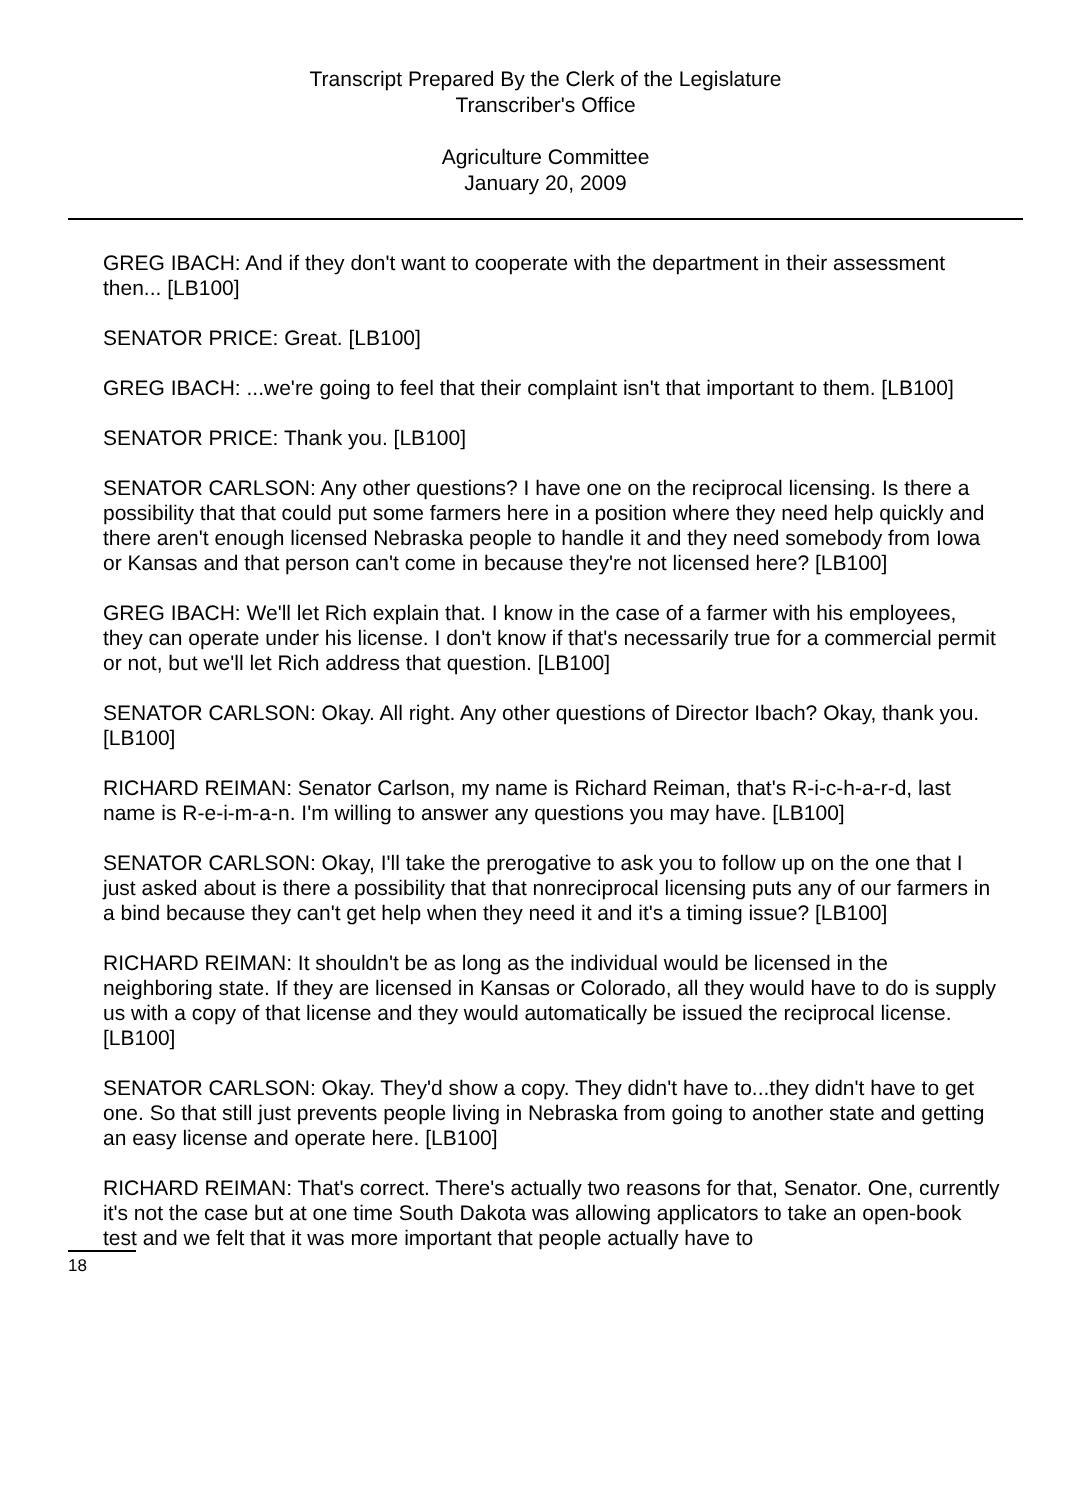Transcript Prepared By the Clerk of the Legislature
Transcriber's Office
Agriculture Committee
January 20, 2009
GREG IBACH: And if they don't want to cooperate with the department in their assessment then... [LB100]
SENATOR PRICE: Great. [LB100]
GREG IBACH: ...we're going to feel that their complaint isn't that important to them. [LB100]
SENATOR PRICE: Thank you. [LB100]
SENATOR CARLSON: Any other questions? I have one on the reciprocal licensing. Is there a possibility that that could put some farmers here in a position where they need help quickly and there aren't enough licensed Nebraska people to handle it and they need somebody from Iowa or Kansas and that person can't come in because they're not licensed here? [LB100]
GREG IBACH: We'll let Rich explain that. I know in the case of a farmer with his employees, they can operate under his license. I don't know if that's necessarily true for a commercial permit or not, but we'll let Rich address that question. [LB100]
SENATOR CARLSON: Okay. All right. Any other questions of Director Ibach? Okay, thank you. [LB100]
RICHARD REIMAN: Senator Carlson, my name is Richard Reiman, that's R-i-c-h-a-r-d, last name is R-e-i-m-a-n. I'm willing to answer any questions you may have. [LB100]
SENATOR CARLSON: Okay, I'll take the prerogative to ask you to follow up on the one that I just asked about is there a possibility that that nonreciprocal licensing puts any of our farmers in a bind because they can't get help when they need it and it's a timing issue? [LB100]
RICHARD REIMAN: It shouldn't be as long as the individual would be licensed in the neighboring state. If they are licensed in Kansas or Colorado, all they would have to do is supply us with a copy of that license and they would automatically be issued the reciprocal license. [LB100]
SENATOR CARLSON: Okay. They'd show a copy. They didn't have to...they didn't have to get one. So that still just prevents people living in Nebraska from going to another state and getting an easy license and operate here. [LB100]
RICHARD REIMAN: That's correct. There's actually two reasons for that, Senator. One, currently it's not the case but at one time South Dakota was allowing applicators to take an open-book test and we felt that it was more important that people actually have to
18